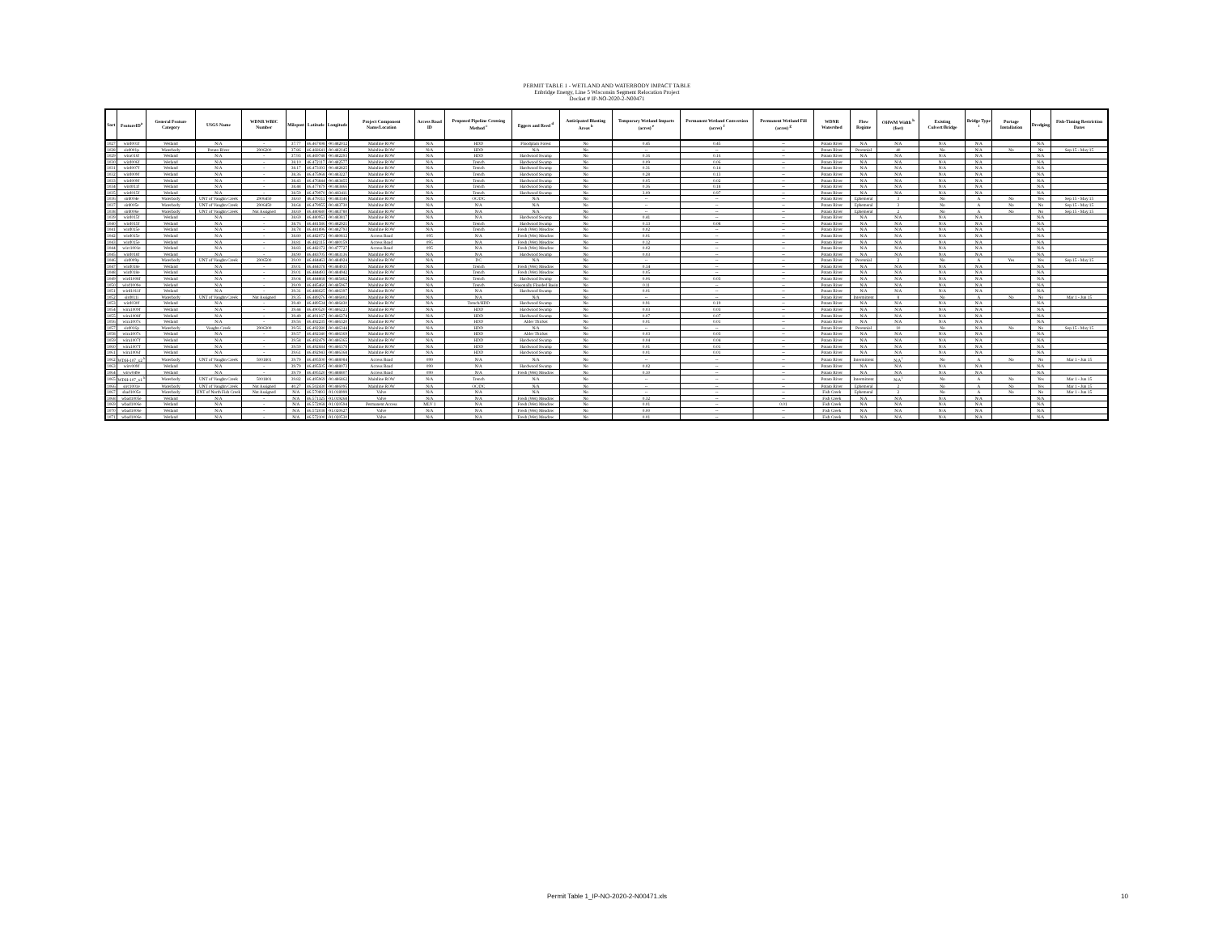PERMIT TABLE 1 - WETLAND AND WATERBODY IMPACT TABLE
Enbridge Energy, Line 5 Wisconsin Segment Relocation Project
Docket # IP-NO-2020-2-N00471
| Sort | FeatureID<sup>a</sup> | General Feature Category | USGS Name | WDNR WBIC Number | Milepost | Latitude | Longitude | Project Component Name/Location | Access Road ID | Proposed Pipeline Crossing Method <sup>c</sup> | Eggers and Reed <sup>d</sup> | Anticipated Blasting Areas <sup>b</sup> | Temporary Wetland Impacts (acres) <sup>e</sup> | Permanent Wetland Conversion (acres) <sup>f</sup> | Permanent Wetland Fill (acres) <sup>g</sup> | WDNR Watershed | Flow Regime | OHWM Width <sup>h</sup> (feet) | Existing Culvert/Bridge | Bridge Type <sup>i</sup> | Portage Installation | Dredging | Fish-Timing Restriction Dates |
| --- | --- | --- | --- | --- | --- | --- | --- | --- | --- | --- | --- | --- | --- | --- | --- | --- | --- | --- | --- | --- | --- | --- | --- |
| 1027 | wird001f | Wetland | N/A | - | 37.77 | 46.467698 | -90.482012 | Mainline ROW | N/A | HDD | Floodplain Forest | No | 0.45 | 0.45 | -- | Potato River | N/A | N/A | N/A | N/A | | N/A | |
| 1028 | sird001p | Waterbody | Potato River | 2906200 | 37.86 | 46.468641 | -90.482145 | Mainline ROW | N/A | HDD | N/A | No | -- | -- | -- | Potato River | Perennial | 40 | No | N/A | No | No | Sep 15 - May 15 |
| 1029 | wira016f | Wetland | N/A | - | 37.93 | 46.469748 | -90.482293 | Mainline ROW | N/A | HDD | Hardwood Swamp | No | 0.16 | 0.16 | -- | Potato River | N/A | N/A | N/A | N/A | | N/A | |
| 1030 | wird006f | Wetland | N/A | - | 38.10 | 46.472117 | -90.482577 | Mainline ROW | N/A | Trench | Hardwood Swamp | No | 0.09 | 0.06 | -- | Potato River | N/A | N/A | N/A | N/A | | N/A | |
| 1031 | wird007f | Wetland | N/A | - | 38.17 | 46.473193 | -90.482825 | Mainline ROW | N/A | Trench | Hardwood Swamp | No | 0.31 | 0.14 | -- | Potato River | N/A | N/A | N/A | N/A | | N/A | |
| 1032 | wird009f | Wetland | N/A | - | 38.36 | 46.475968 | -90.483227 | Mainline ROW | N/A | Trench | Hardwood Swamp | No | 0.28 | 0.13 | -- | Potato River | N/A | N/A | N/A | N/A | | N/A | |
| 1033 | wird009f | Wetland | N/A | - | 38.43 | 46.476844 | -90.483455 | Mainline ROW | N/A | Trench | Hardwood Swamp | No | 0.05 | 0.02 | -- | Potato River | N/A | N/A | N/A | N/A | | N/A | |
| 1034 | wird011f | Wetland | N/A | - | 38.48 | 46.477879 | -90.483466 | Mainline ROW | N/A | Trench | Hardwood Swamp | No | 0.36 | 0.18 | -- | Potato River | N/A | N/A | N/A | N/A | | N/A | |
| 1035 | wird015f | Wetland | N/A | - | 38.59 | 46.479970 | -90.483411 | Mainline ROW | N/A | Trench | Hardwood Swamp | No | 3.09 | 0.97 | -- | Potato River | N/A | N/A | N/A | N/A | | N/A | |
| 1036 | sird004e | Waterbody | UNT of Vaughn Creek | 2906450 | 38.60 | 46.479311 | -90.483346 | Mainline ROW | N/A | OC/DC | N/A | No | -- | -- | -- | Potato River | Ephemeral | 3 | No | A | No | Yes | Sep 15 - May 15 |
| 1037 | sird005e | Waterbody | UNT of Vaughn Creek | 2906450 | 38.64 | 46.479955 | -90.483730 | Mainline ROW | N/A | N/A | N/A | No | -- | -- | -- | Potato River | Ephemeral | 3 | No | A | No | No | Sep 15 - May 15 |
| 1038 | sird006e | Waterbody | UNT of Vaughn Creek | Not Assigned | 38.69 | 46.480680 | -90.483780 | Mainline ROW | N/A | N/A | N/A | No | -- | -- | -- | Potato River | Ephemeral | 2 | No | A | No | No | Sep 15 - May 15 |
| 1039 | wird015f | Wetland | N/A | - | 38.69 | 46.480953 | -90.483817 | Mainline ROW | N/A | N/A | Hardwood Swamp | No | 0.41 | -- | -- | Potato River | N/A | N/A | N/A | N/A | | N/A | |
| 1040 | wird015f | Wetland | N/A | - | 38.76 | 46.481586 | -90.482921 | Mainline ROW | N/A | Trench | Hardwood Swamp | No | 0.13 | 0.08 | -- | Potato River | N/A | N/A | N/A | N/A | | N/A | |
| 1041 | wird015e | Wetland | N/A | - | 38.78 | 46.481896 | -90.482793 | Mainline ROW | N/A | Trench | Fresh (Wet) Meadow | No | 0.02 | -- | -- | Potato River | N/A | N/A | N/A | N/A | | N/A | |
| 1042 | wird015e | Wetland | N/A | - | 38.80 | 46.482072 | -90.480812 | Access Road | 095 | N/A | Fresh (Wet) Meadow | No | 0.01 | -- | -- | Potato River | N/A | N/A | N/A | N/A | | N/A | |
| 1043 | wird015e | Wetland | N/A | - | 38.81 | 46.482115 | -90.480159 | Access Road | 095 | N/A | Fresh (Wet) Meadow | No | 0.12 | -- | -- | Potato River | N/A | N/A | N/A | N/A | | N/A | |
| 1044 | wirc1001e | Wetland | N/A | - | 38.83 | 46.482172 | -90.477727 | Access Road | 095 | N/A | Fresh (Wet) Meadow | No | 0.02 | -- | -- | Potato River | N/A | N/A | N/A | N/A | | N/A | |
| 1045 | wird018f | Wetland | N/A | - | 38.90 | 46.483705 | -90.483136 | Mainline ROW | N/A | N/A | Hardwood Swamp | No | 0.03 | -- | -- | Potato River | N/A | N/A | N/A | N/A | | N/A | |
| 1046 | sird009p | Waterbody | UNT of Vaughn Creek | 2906500 | 39.00 | 46.484463 | -90.484924 | Mainline ROW | N/A | DC | N/A | No | -- | -- | -- | Potato River | Perennial | 2 | No | A | Yes | Yes | Sep 15 - May 15 |
| 1047 | wird018e | Wetland | N/A | - | 39.01 | 46.484378 | -90.484935 | Mainline ROW | N/A | Trench | Fresh (Wet) Meadow | No | 0.14 | -- | -- | Potato River | N/A | N/A | N/A | N/A | | N/A | |
| 1048 | wird018e | Wetland | N/A | - | 39.01 | 46.484493 | -90.484942 | Mainline ROW | N/A | Trench | Fresh (Wet) Meadow | No | 0.05 | -- | -- | Potato River | N/A | N/A | N/A | N/A | | N/A | |
| 1049 | wird1008f | Wetland | N/A | - | 39.04 | 46.484868 | -90.485462 | Mainline ROW | N/A | Trench | Hardwood Swamp | No | 0.06 | 0.03 | -- | Potato River | N/A | N/A | N/A | N/A | | N/A | |
| 1050 | wird1009e | Wetland | N/A | - | 39.09 | 46.485460 | -90.485967 | Mainline ROW | N/A | Trench | Seasonally Flooded Basin | No | 0.11 | -- | -- | Potato River | N/A | N/A | N/A | N/A | | N/A | |
| 1051 | wird1011f | Wetland | N/A | - | 39.31 | 46.488625 | -90.486397 | Mainline ROW | N/A | N/A | Hardwood Swamp | No | 0.01 | -- | -- | Potato River | N/A | N/A | N/A | N/A | | N/A | |
| 1052 | sird011i | Waterbody | UNT of Vaughn Creek | Not Assigned | 39.35 | 46.489276 | -90.486802 | Mainline ROW | N/A | N/A | N/A | No | -- | -- | -- | Potato River | Intermittent | 8 | No | A | No | No | Mar 1 - Jun 15 |
| 1053 | wird030f | Wetland | N/A | - | 39.40 | 46.489534 | -90.486430 | Mainline ROW | N/A | Trench/HDD | Hardwood Swamp | No | 0.91 | 0.19 | -- | Potato River | N/A | N/A | N/A | N/A | | N/A | |
| 1054 | wira1009f | Wetland | N/A | - | 39.44 | 46.490520 | -90.486223 | Mainline ROW | N/A | HDD | Hardwood Swamp | No | 0.03 | 0.03 | -- | Potato River | N/A | N/A | N/A | N/A | | N/A | |
| 1055 | wira1008f | Wetland | N/A | - | 39.49 | 46.491167 | -90.486274 | Mainline ROW | N/A | HDD | Hardwood Swamp | No | 0.07 | 0.07 | -- | Potato River | N/A | N/A | N/A | N/A | | N/A | |
| 1056 | wira1007s | Wetland | N/A | - | 39.56 | 46.492235 | -90.486320 | Mainline ROW | N/A | HDD | Alder Thicket | No | 0.01 | 0.01 | -- | Potato River | N/A | N/A | N/A | N/A | | N/A | |
| 1057 | sird016p | Waterbody | Vaughn Creek | 2906300 | 39.56 | 46.492280 | -90.486344 | Mainline ROW | N/A | HDD | N/A | No | -- | -- | -- | Potato River | Perennial | 10 | No | N/A | No | No | Sep 15 - May 15 |
| 1058 | wira1007s | Wetland | N/A | - | 39.57 | 46.492340 | -90.486369 | Mainline ROW | N/A | HDD | Alder Thicket | No | 0.03 | 0.03 | -- | Potato River | N/A | N/A | N/A | N/A | | N/A | |
| 1059 | wira1007f | Wetland | N/A | - | 39.58 | 46.492479 | -90.486365 | Mainline ROW | N/A | HDD | Hardwood Swamp | No | 0.04 | 0.04 | -- | Potato River | N/A | N/A | N/A | N/A | | N/A | |
| 1060 | wira1007f | Wetland | N/A | - | 39.59 | 46.492684 | -90.486378 | Mainline ROW | N/A | HDD | Hardwood Swamp | No | 0.01 | 0.01 | -- | Potato River | N/A | N/A | N/A | N/A | | N/A | |
| 1061 | wira1006f | Wetland | N/A | - | 39.61 | 46.492943 | -90.486368 | Mainline ROW | N/A | HDD | Hardwood Swamp | No | 0.01 | 0.01 | -- | Potato River | N/A | N/A | N/A | N/A | | N/A | |
| 1062 | WDH-107_x2 <sup>k</sup> | Waterbody | UNT of Vaughn Creek | 5001801 | 39.79 | 46.495500 | -90.488084 | Access Road | 099 | N/A | N/A | No | -- | -- | -- | Potato River | Intermittent | N/A <sup>l</sup> | No | A | No | No | Mar 1 - Jun 15 |
| 1063 | wirv009f | Wetland | N/A | - | 39.79 | 46.495505 | -90.488073 | Access Road | 099 | N/A | Hardwood Swamp | No | 0.02 | -- | -- | Potato River | N/A | N/A | N/A | N/A | | N/A | |
| 1064 | wirw049e | Wetland | N/A | - | 39.79 | 46.495520 | -90.488807 | Access Road | 099 | N/A | Fresh (Wet) Meadow | No | 0.10 | -- | -- | Potato River | N/A | N/A | N/A | N/A | | N/A | |
| 1065 | WDH-107_x1 <sup>k</sup> | Waterbody | UNT of Vaughn Creek | 5001801 | 39.82 | 46.495969 | -90.486862 | Mainline ROW | N/A | Trench | N/A | No | -- | -- | -- | Potato River | Intermittent | N/A <sup>l</sup> | No | A | No | Yes | Mar 1 - Jun 15 |
| 1066 | sirc1001e | Waterbody | UNT of Vaughn Creek | Not Assigned | 40.27 | 46.502430 | -90.486095 | Mainline ROW | N/A | OC/DC | N/A | No | -- | -- | -- | Potato River | Ephemeral | 2 | No | A | No | Yes | Mar 1 - Jun 15 |
| 1067 | sbad1005e | Waterbody | UNT of North Fish Creek | Not Assigned | N/A | 46.570893 | -91.018999 | Valve | N/A | N/A | N/A | No | -- | -- | -- | Fish Creek | Ephemeral | 2 | No | A | No | No | Mar 1 - Jun 15 |
| 1068 | wbad1005e | Wetland | N/A | - | N/A | 46.571325 | -91.019268 | Valve | N/A | N/A | Fresh (Wet) Meadow | No | 0.32 | -- | -- | Fish Creek | N/A | N/A | N/A | N/A | | N/A | |
| 1069 | wbad1006e | Wetland | N/A | - | N/A | 46.572068 | -91.020594 | Permanent Access | MLV 1 | N/A | Fresh (Wet) Meadow | No | 0.01 | -- | 0.01 | Fish Creek | N/A | N/A | N/A | N/A | | N/A | |
| 1070 | wbad1006e | Wetland | N/A | - | N/A | 46.572038 | -91.020627 | Valve | N/A | N/A | Fresh (Wet) Meadow | No | 0.00 | -- | -- | Fish Creek | N/A | N/A | N/A | N/A | | N/A | |
| 1071 | wbad1006e | Wetland | N/A | - | N/A | 46.572100 | -91.020530 | Valve | N/A | N/A | Fresh (Wet) Meadow | No | 0.01 | -- | -- | Fish Creek | N/A | N/A | N/A | N/A | | N/A | |
Permit Table 1_IP-NO-2020-2-N00471.xls 10